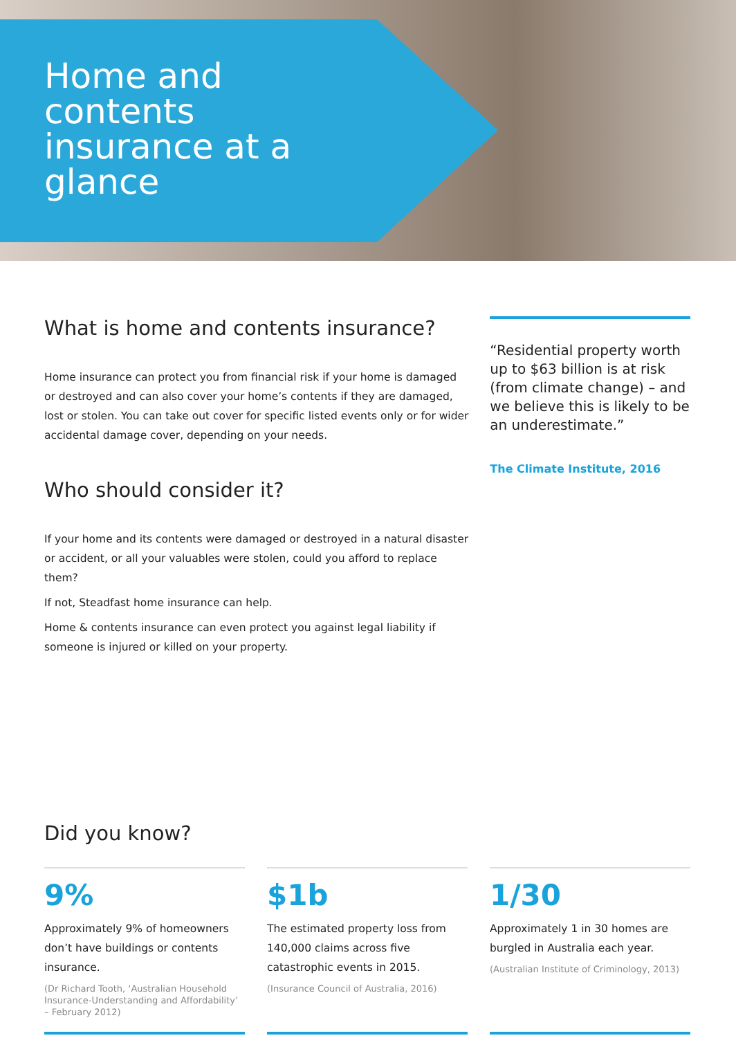Home and contents insurance at a glance
What is home and contents insurance?
Home insurance can protect you from financial risk if your home is damaged or destroyed and can also cover your home’s contents if they are damaged, lost or stolen. You can take out cover for specific listed events only or for wider accidental damage cover, depending on your needs.
Who should consider it?
If your home and its contents were damaged or destroyed in a natural disaster or accident, or all your valuables were stolen, could you afford to replace them?
If not, Steadfast home insurance can help.
Home & contents insurance can even protect you against legal liability if someone is injured or killed on your property.
“Residential property worth up to $63 billion is at risk (from climate change) – and we believe this is likely to be an underestimate.”
The Climate Institute, 2016
Did you know?
9%
Approximately 9% of homeowners don’t have buildings or contents insurance.
(Dr Richard Tooth, ‘Australian Household Insurance-Understanding and Affordability’ – February 2012)
$1b
The estimated property loss from 140,000 claims across five catastrophic events in 2015.
(Insurance Council of Australia, 2016)
1/30
Approximately 1 in 30 homes are burgled in Australia each year.
(Australian Institute of Criminology, 2013)